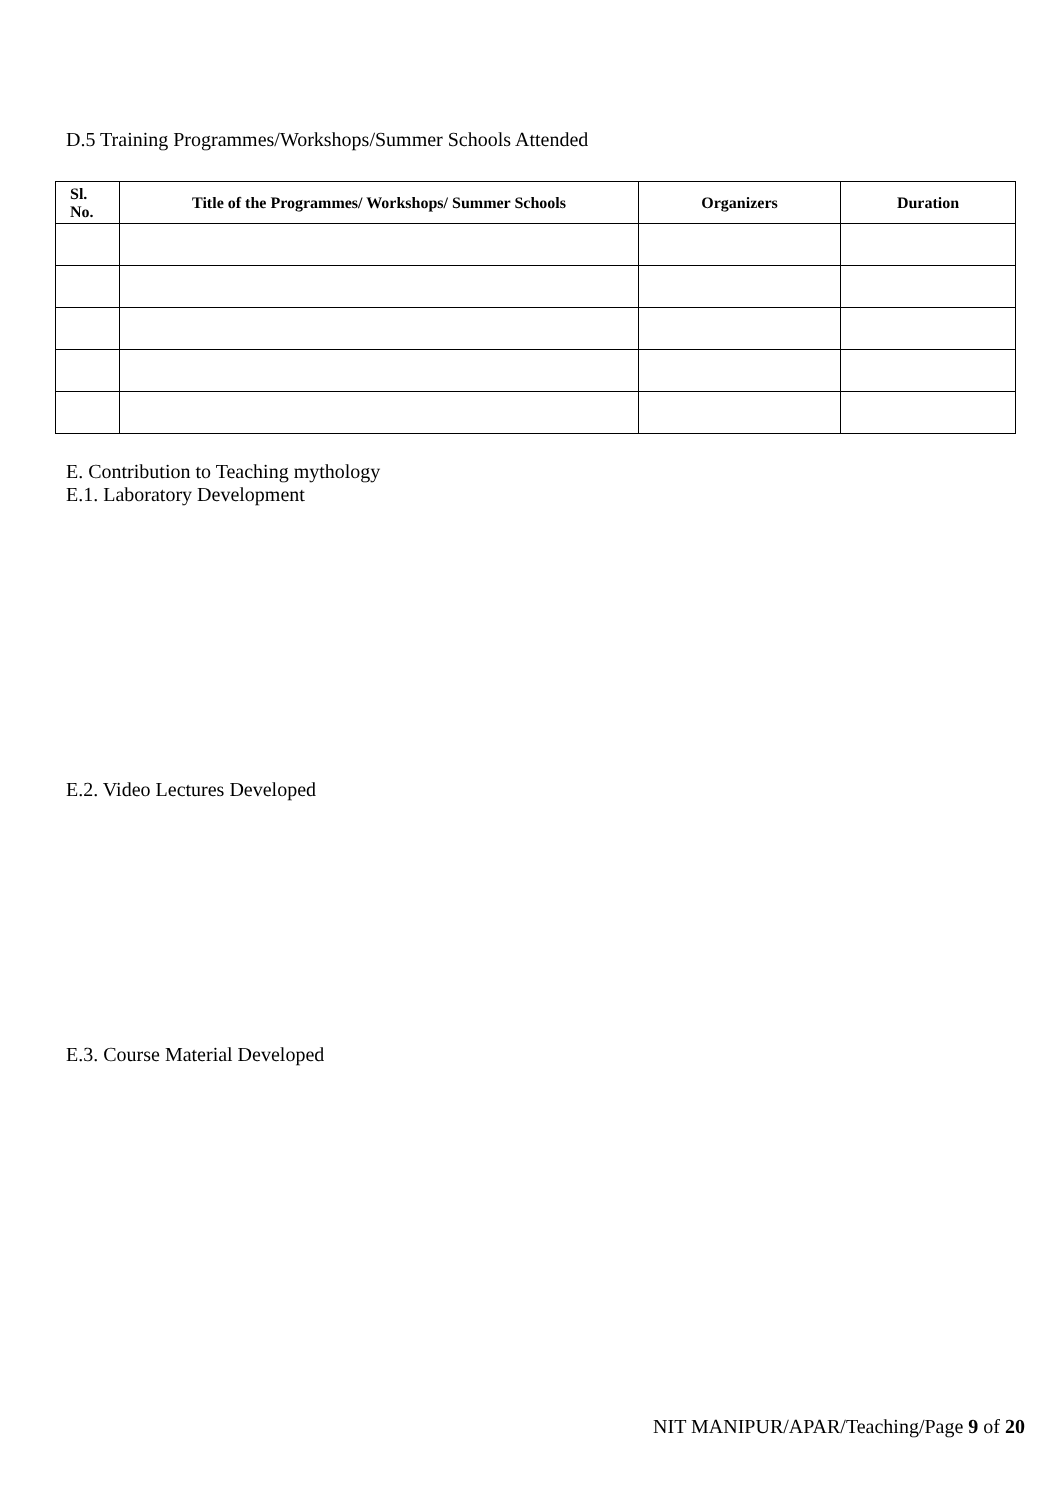D.5 Training Programmes/Workshops/Summer Schools Attended
| Sl. No. | Title of the Programmes/ Workshops/ Summer Schools | Organizers | Duration |
| --- | --- | --- | --- |
E. Contribution to Teaching mythology
E.1. Laboratory Development
E.2. Video Lectures Developed
E.3. Course Material Developed
NIT MANIPUR/APAR/Teaching/Page 9 of 20